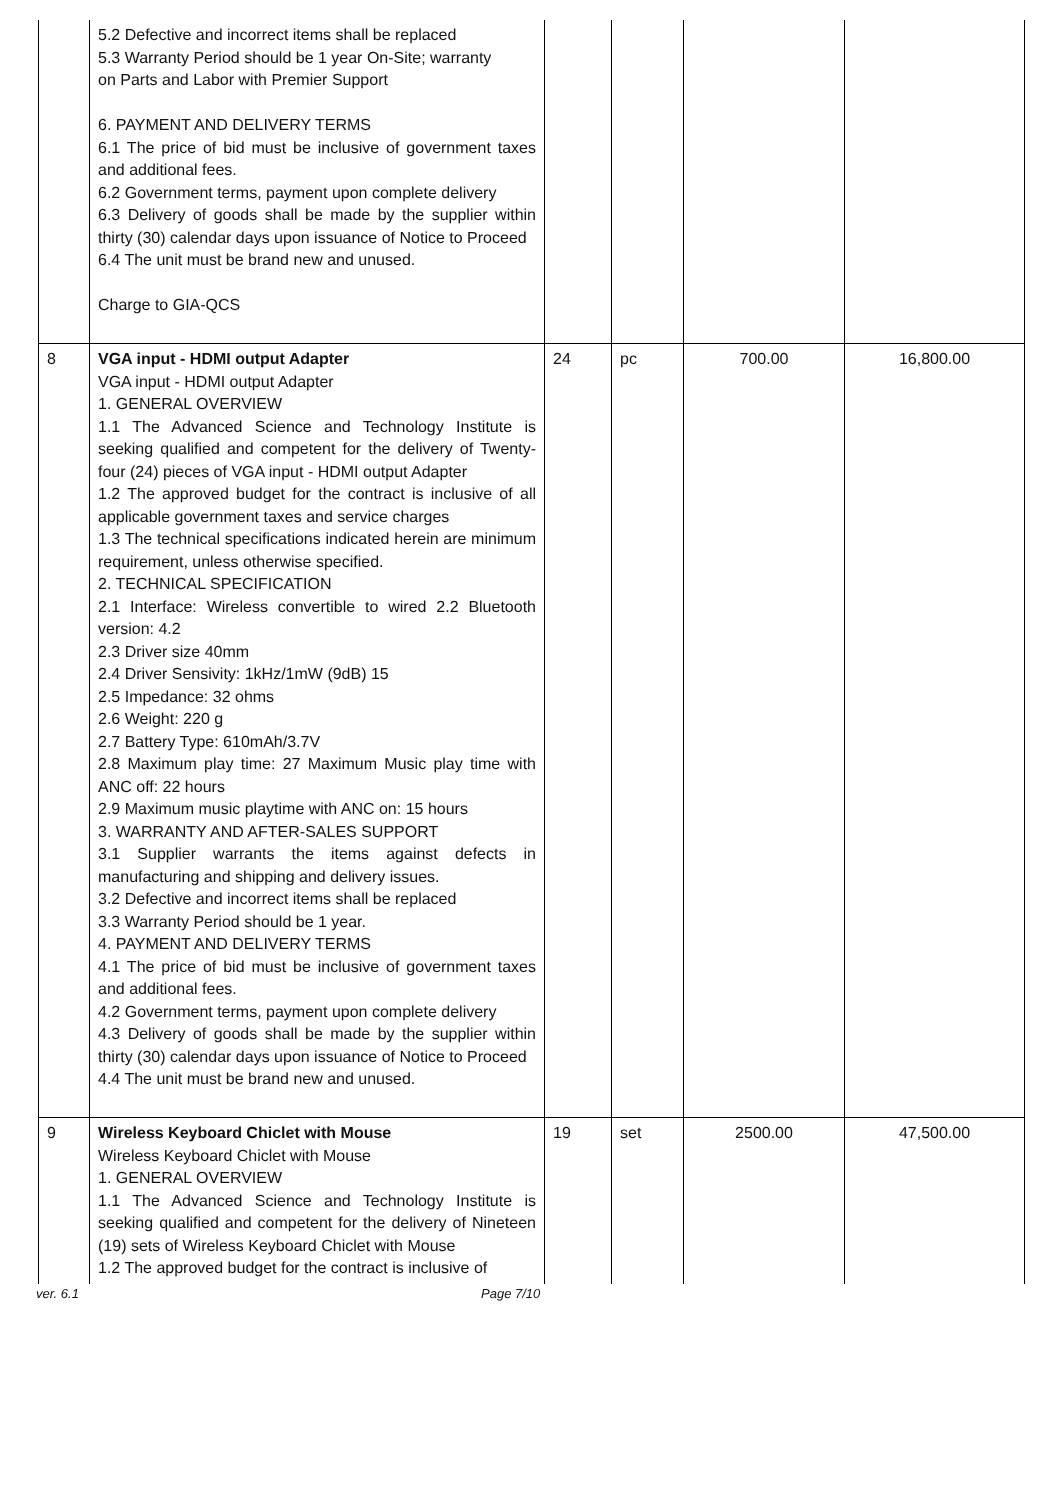| | 5.2 Defective and incorrect items shall be replaced 5.3 Warranty Period should be 1 year On-Site; warranty on Parts and Labor with Premier Support 6. PAYMENT AND DELIVERY TERMS 6.1 The price of bid must be inclusive of government taxes and additional fees. 6.2 Government terms, payment upon complete delivery 6.3 Delivery of goods shall be made by the supplier within thirty (30) calendar days upon issuance of Notice to Proceed 6.4 The unit must be brand new and unused. Charge to GIA-QCS | | | | |
| 8 | VGA input - HDMI output Adapter VGA input - HDMI output Adapter 1. GENERAL OVERVIEW 1.1 The Advanced Science and Technology Institute is seeking qualified and competent for the delivery of Twenty-four (24) pieces of VGA input - HDMI output Adapter 1.2 The approved budget for the contract is inclusive of all applicable government taxes and service charges 1.3 The technical specifications indicated herein are minimum requirement, unless otherwise specified. 2. TECHNICAL SPECIFICATION 2.1 Interface: Wireless convertible to wired 2.2 Bluetooth version: 4.2 2.3 Driver size 40mm 2.4 Driver Sensivity: 1kHz/1mW (9dB) 15 2.5 Impedance: 32 ohms 2.6 Weight: 220 g 2.7 Battery Type: 610mAh/3.7V 2.8 Maximum play time: 27 Maximum Music play time with ANC off: 22 hours 2.9 Maximum music playtime with ANC on: 15 hours 3. WARRANTY AND AFTER-SALES SUPPORT 3.1 Supplier warrants the items against defects in manufacturing and shipping and delivery issues. 3.2 Defective and incorrect items shall be replaced 3.3 Warranty Period should be 1 year. 4. PAYMENT AND DELIVERY TERMS 4.1 The price of bid must be inclusive of government taxes and additional fees. 4.2 Government terms, payment upon complete delivery 4.3 Delivery of goods shall be made by the supplier within thirty (30) calendar days upon issuance of Notice to Proceed 4.4 The unit must be brand new and unused. | 24 | pc | 700.00 | 16,800.00 |
| 9 | Wireless Keyboard Chiclet with Mouse Wireless Keyboard Chiclet with Mouse 1. GENERAL OVERVIEW 1.1 The Advanced Science and Technology Institute is seeking qualified and competent for the delivery of Nineteen (19) sets of Wireless Keyboard Chiclet with Mouse 1.2 The approved budget for the contract is inclusive of | 19 | set | 2500.00 | 47,500.00 |
ver. 6.1 Page 7/10